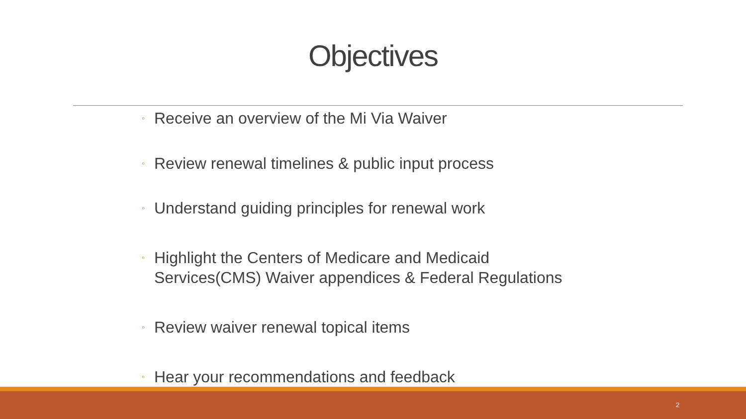Objectives
◦ Receive an overview of the Mi Via Waiver
◦ Review renewal timelines & public input process
◦ Understand guiding principles for renewal work
◦ Highlight the Centers of Medicare and Medicaid
Services(CMS) Waiver appendices & Federal Regulations
◦ Review waiver renewal topical items
◦ Hear your recommendations and feedback
2